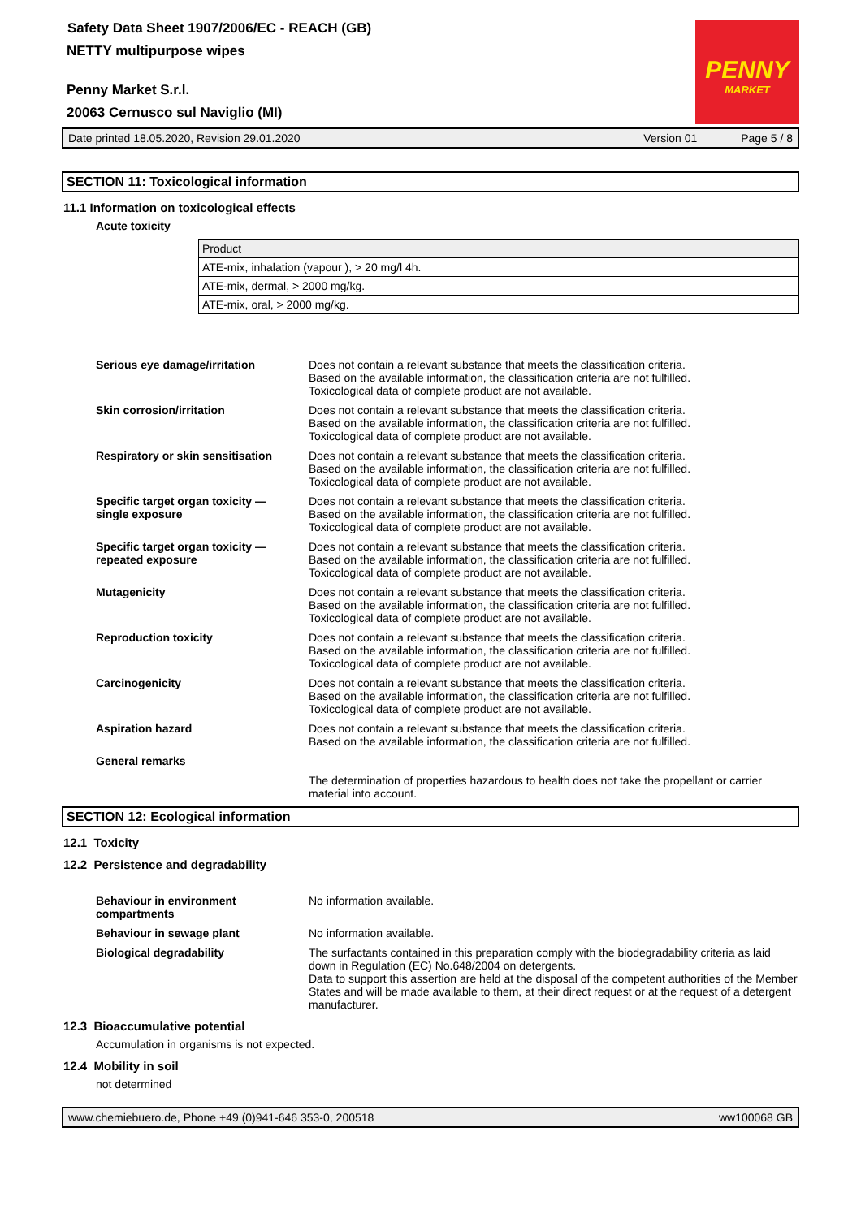PENNY
MARKET
Safety Data Sheet 1907/2006/EC - REACH (GB)
NETTY multipurpose wipes
Penny Market S.r.l.
20063 Cernusco sul Naviglio (MI)
Date printed 18.05.2020, Revision 29.01.2020 Version 01 Page 5 / 8
SECTION 11: Toxicological information
11.1 Information on toxicological effects
Acute toxicity
| Product |
| --- |
| ATE-mix, inhalation (vapour ), > 20 mg/l 4h. |
| ATE-mix, dermal, > 2000 mg/kg. |
| ATE-mix, oral, > 2000 mg/kg. |
Serious eye damage/irritation Does not contain a relevant substance that meets the classification criteria.
Based on the available information, the classification criteria are not fulfilled.
Toxicological data of complete product are not available.
Skin corrosion/irritation Does not contain a relevant substance that meets the classification criteria.
Based on the available information, the classification criteria are not fulfilled.
Toxicological data of complete product are not available.
Respiratory or skin sensitisation
Does not contain a relevant substance that meets the classification criteria.
Based on the available information, the classification criteria are not fulfilled.
Toxicological data of complete product are not available.
Specific target organ toxicity —
single exposure
Does not contain a relevant substance that meets the classification criteria.
Based on the available information, the classification criteria are not fulfilled.
Toxicological data of complete product are not available.
Specific target organ toxicity —
repeated exposure
Does not contain a relevant substance that meets the classification criteria.
Based on the available information, the classification criteria are not fulfilled.
Toxicological data of complete product are not available.
Mutagenicity Does not contain a relevant substance that meets the classification criteria.
Based on the available information, the classification criteria are not fulfilled.
Toxicological data of complete product are not available.
Reproduction toxicity Does not contain a relevant substance that meets the classification criteria.
Based on the available information, the classification criteria are not fulfilled.
Toxicological data of complete product are not available.
Carcinogenicity Does not contain a relevant substance that meets the classification criteria.
Based on the available information, the classification criteria are not fulfilled.
Toxicological data of complete product are not available.
Aspiration hazard Does not contain a relevant substance that meets the classification criteria.
Based on the available information, the classification criteria are not fulfilled.
General remarks
The determination of properties hazardous to health does not take the propellant or carrier material into account.
SECTION 12: Ecological information
12.1 Toxicity
12.2 Persistence and degradability
Behaviour in environment compartments
No information available.
Behaviour in sewage plant No information available.
Biological degradability The surfactants contained in this preparation comply with the biodegradability criteria as laid down in Regulation (EC) No.648/2004 on detergents.
Data to support this assertion are held at the disposal of the competent authorities of the Member States and will be made available to them, at their direct request or at the request of a detergent manufacturer.
12.3 Bioaccumulative potential
Accumulation in organisms is not expected.
12.4 Mobility in soil
not determined
www.chemiebuero.de, Phone +49 (0)941-646 353-0, 200518 ww100068 GB